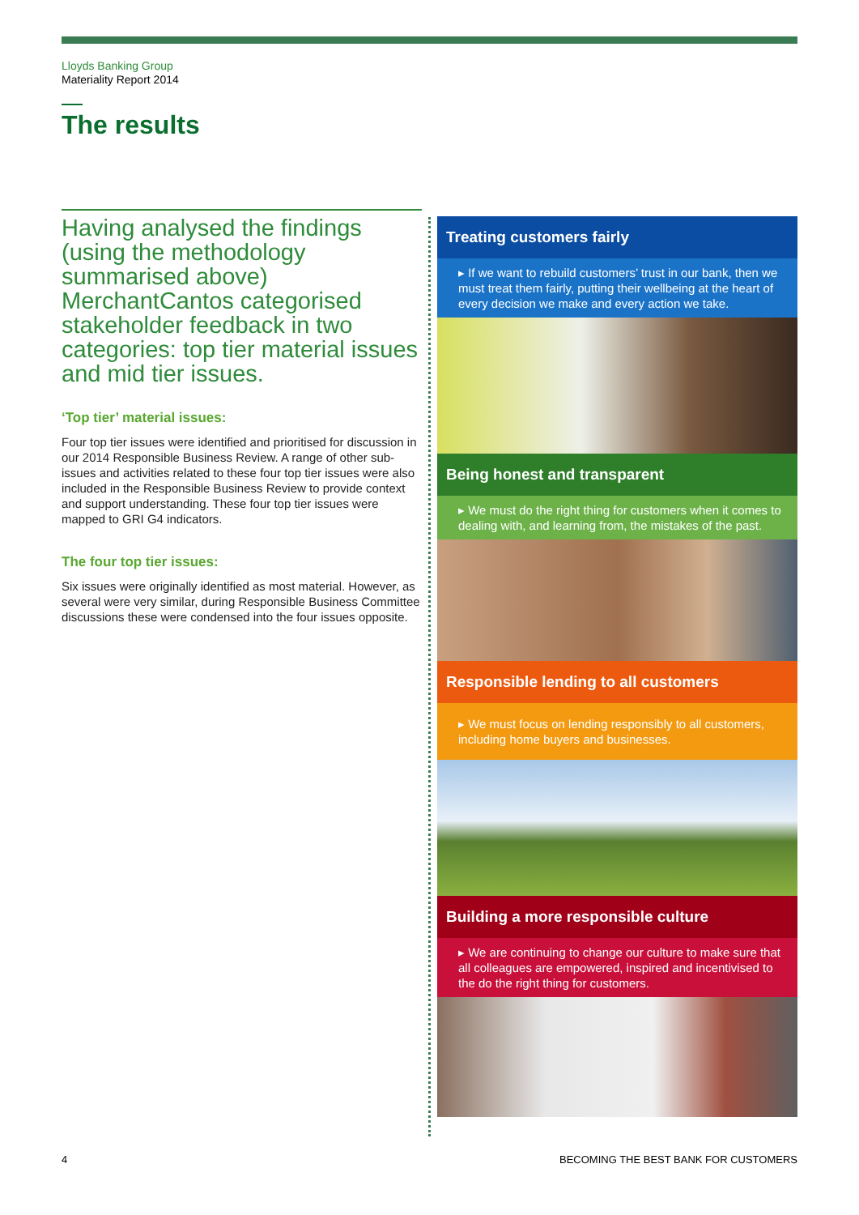Lloyds Banking Group
Materiality Report 2014
The results
Having analysed the findings (using the methodology summarised above) MerchantCantos categorised stakeholder feedback in two categories: top tier material issues and mid tier issues.
‘Top tier’ material issues:
Four top tier issues were identified and prioritised for discussion in our 2014 Responsible Business Review. A range of other sub-issues and activities related to these four top tier issues were also included in the Responsible Business Review to provide context and support understanding. These four top tier issues were mapped to GRI G4 indicators.
The four top tier issues:
Six issues were originally identified as most material. However, as several were very similar, during Responsible Business Committee discussions these were condensed into the four issues opposite.
Treating customers fairly
▸ If we want to rebuild customers’ trust in our bank, then we must treat them fairly, putting their wellbeing at the heart of every decision we make and every action we take.
Being honest and transparent
▸ We must do the right thing for customers when it comes to dealing with, and learning from, the mistakes of the past.
Responsible lending to all customers
▸ We must focus on lending responsibly to all customers, including home buyers and businesses.
Building a more responsible culture
▸ We are continuing to change our culture to make sure that all colleagues are empowered, inspired and incentivised to the do the right thing for customers.
4
BECOMING THE BEST BANK FOR CUSTOMERS